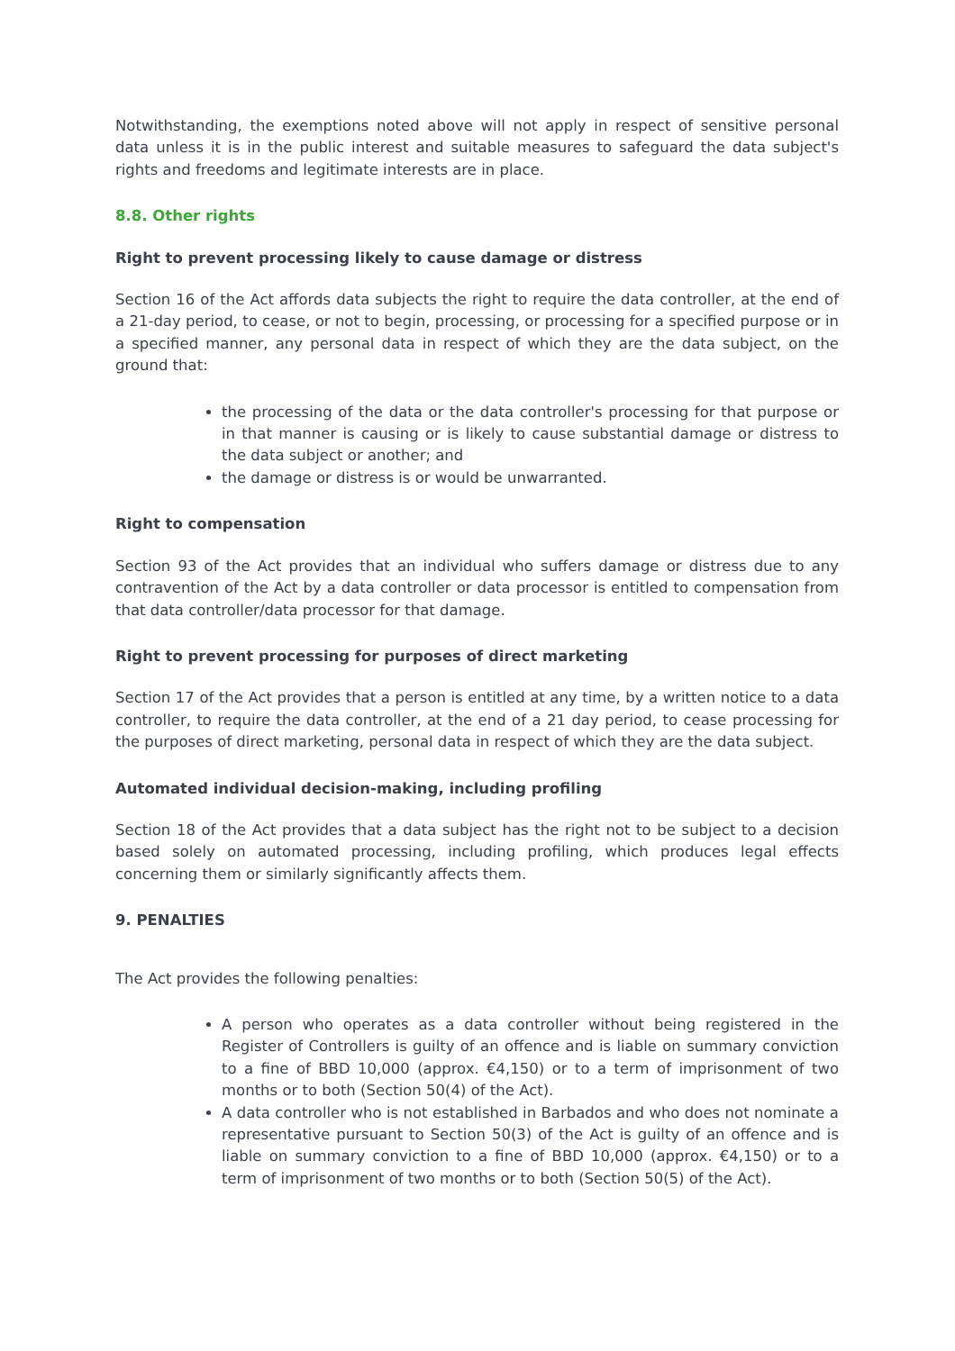Notwithstanding, the exemptions noted above will not apply in respect of sensitive personal data unless it is in the public interest and suitable measures to safeguard the data subject's rights and freedoms and legitimate interests are in place.
8.8. Other rights
Right to prevent processing likely to cause damage or distress
Section 16 of the Act affords data subjects the right to require the data controller, at the end of a 21-day period, to cease, or not to begin, processing, or processing for a specified purpose or in a specified manner, any personal data in respect of which they are the data subject, on the ground that:
the processing of the data or the data controller's processing for that purpose or in that manner is causing or is likely to cause substantial damage or distress to the data subject or another; and
the damage or distress is or would be unwarranted.
Right to compensation
Section 93 of the Act provides that an individual who suffers damage or distress due to any contravention of the Act by a data controller or data processor is entitled to compensation from that data controller/data processor for that damage.
Right to prevent processing for purposes of direct marketing
Section 17 of the Act provides that a person is entitled at any time, by a written notice to a data controller, to require the data controller, at the end of a 21 day period, to cease processing for the purposes of direct marketing, personal data in respect of which they are the data subject.
Automated individual decision-making, including profiling
Section 18 of the Act provides that a data subject has the right not to be subject to a decision based solely on automated processing, including profiling, which produces legal effects concerning them or similarly significantly affects them.
9. PENALTIES
The Act provides the following penalties:
A person who operates as a data controller without being registered in the Register of Controllers is guilty of an offence and is liable on summary conviction to a fine of BBD 10,000 (approx. €4,150) or to a term of imprisonment of two months or to both (Section 50(4) of the Act).
A data controller who is not established in Barbados and who does not nominate a representative pursuant to Section 50(3) of the Act is guilty of an offence and is liable on summary conviction to a fine of BBD 10,000 (approx. €4,150) or to a term of imprisonment of two months or to both (Section 50(5) of the Act).